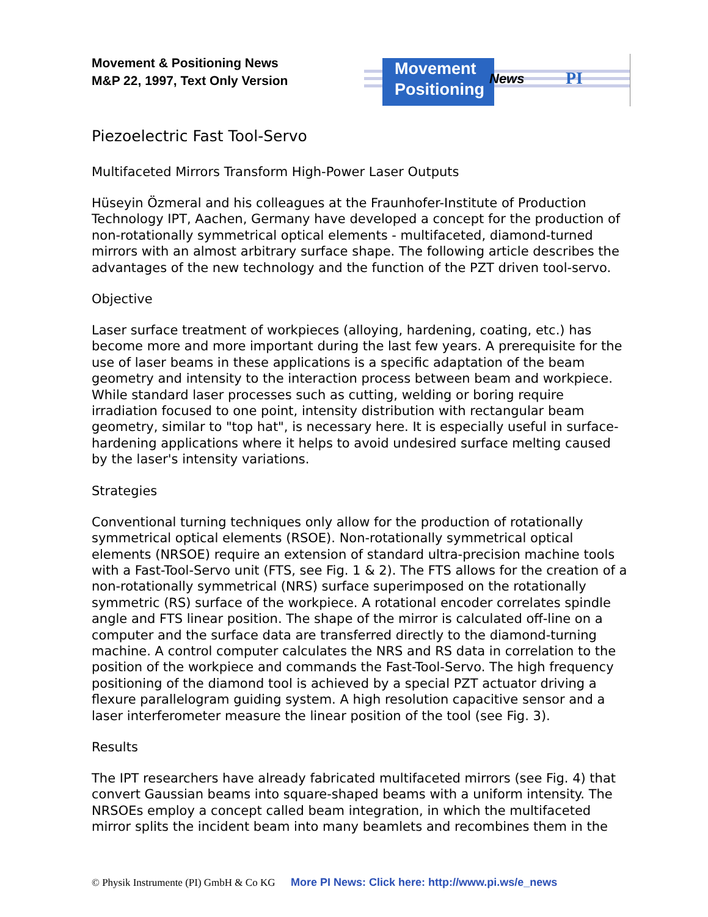Movement & Positioning News
M&P 22, 1997, Text Only Version
Movement
Positioning
News PI
Piezoelectric Fast Tool-Servo
Multifaceted Mirrors Transform High-Power Laser Outputs
Hüseyin Özmeral and his colleagues at the Fraunhofer-Institute of Production Technology IPT, Aachen, Germany have developed a concept for the production of non-rotationally symmetrical optical elements - multifaceted, diamond-turned mirrors with an almost arbitrary surface shape. The following article describes the advantages of the new technology and the function of the PZT driven tool-servo.
Objective
Laser surface treatment of workpieces (alloying, hardening, coating, etc.) has become more and more important during the last few years. A prerequisite for the use of laser beams in these applications is a specific adaptation of the beam geometry and intensity to the interaction process between beam and workpiece. While standard laser processes such as cutting, welding or boring require irradiation focused to one point, intensity distribution with rectangular beam geometry, similar to "top hat", is necessary here. It is especially useful in surface-hardening applications where it helps to avoid undesired surface melting caused by the laser's intensity variations.
Strategies
Conventional turning techniques only allow for the production of rotationally symmetrical optical elements (RSOE). Non-rotationally symmetrical optical elements (NRSOE) require an extension of standard ultra-precision machine tools with a Fast-Tool-Servo unit (FTS, see Fig. 1 & 2). The FTS allows for the creation of a non-rotationally symmetrical (NRS) surface superimposed on the rotationally symmetric (RS) surface of the workpiece. A rotational encoder correlates spindle angle and FTS linear position. The shape of the mirror is calculated off-line on a computer and the surface data are transferred directly to the diamond-turning machine. A control computer calculates the NRS and RS data in correlation to the position of the workpiece and commands the Fast-Tool-Servo. The high frequency positioning of the diamond tool is achieved by a special PZT actuator driving a flexure parallelogram guiding system. A high resolution capacitive sensor and a laser interferometer measure the linear position of the tool (see Fig. 3).
Results
The IPT researchers have already fabricated multifaceted mirrors (see Fig. 4) that convert Gaussian beams into square-shaped beams with a uniform intensity. The NRSOEs employ a concept called beam integration, in which the multifaceted mirror splits the incident beam into many beamlets and recombines them in the
© Physik Instrumente (PI) GmbH & Co KG More PI News: Click here: http://www.pi.ws/e_news